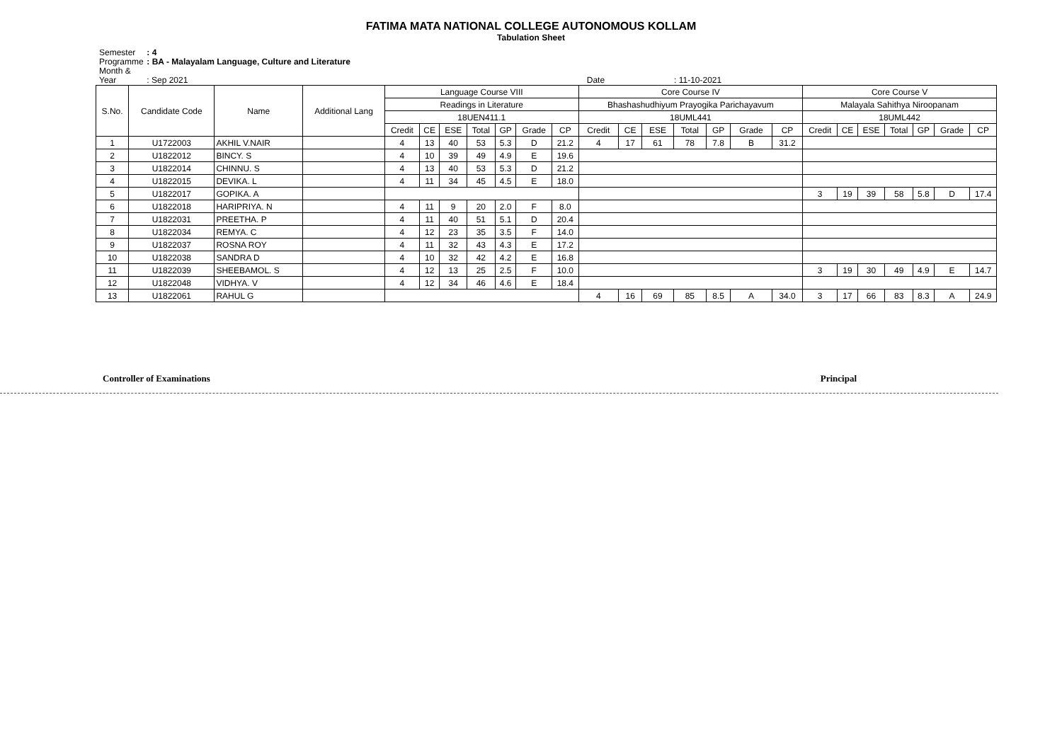FATIMA MATA NATIONAL COLLEGE AUTONOMOUS KOLLAM
Tabulation Sheet
Semester : 4
Programme : BA - Malayalam Language, Culture and Literature
Month & Year : Sep 2021 Date : 11-10-2021
| S.No. | Candidate Code | Name | Additional Lang | Language Course VIII | | | | | | | Core Course IV | | | | | | | Core Course V | | | | | | |
| --- | --- | --- | --- | --- | --- | --- | --- | --- | --- | --- | --- | --- | --- | --- | --- | --- | --- | --- | --- | --- | --- | --- | --- | --- |
| | | | | Readings in Literature | | | | | | | Bhashashudhiyum Prayogika Parichayavum | | | | | | | Malayala Sahithya Niroopanam | | | | | | |
| | | | | 18UEN411.1 | | | | | | | 18UML441 | | | | | | | 18UML442 | | | | | | |
| | | | | Credit | CE | ESE | Total | GP | Grade | CP | Credit | CE | ESE | Total | GP | Grade | CP | Credit | CE | ESE | Total | GP | Grade | CP |
| 1 | U1722003 | AKHIL V.NAIR | | 4 | 13 | 40 | 53 | 5.3 | D | 21.2 | 4 | 17 | 61 | 78 | 7.8 | B | 31.2 | | | | | | | |
| 2 | U1822012 | BINCY. S | | 4 | 10 | 39 | 49 | 4.9 | E | 19.6 | | | | | | | | | | | | | | |
| 3 | U1822014 | CHINNU. S | | 4 | 13 | 40 | 53 | 5.3 | D | 21.2 | | | | | | | | | | | | | | |
| 4 | U1822015 | DEVIKA. L | | 4 | 11 | 34 | 45 | 4.5 | E | 18.0 | | | | | | | | | | | | | | |
| 5 | U1822017 | GOPIKA. A | | | | | | | | | | | | | | | | 3 | 19 | 39 | 58 | 5.8 | D | 17.4 |
| 6 | U1822018 | HARIPRIYA. N | | 4 | 11 | 9 | 20 | 2.0 | F | 8.0 | | | | | | | | | | | | | | |
| 7 | U1822031 | PREETHA. P | | 4 | 11 | 40 | 51 | 5.1 | D | 20.4 | | | | | | | | | | | | | | |
| 8 | U1822034 | REMYA. C | | 4 | 12 | 23 | 35 | 3.5 | F | 14.0 | | | | | | | | | | | | | | |
| 9 | U1822037 | ROSNA ROY | | 4 | 11 | 32 | 43 | 4.3 | E | 17.2 | | | | | | | | | | | | | | |
| 10 | U1822038 | SANDRA D | | 4 | 10 | 32 | 42 | 4.2 | E | 16.8 | | | | | | | | | | | | | | |
| 11 | U1822039 | SHEEBAMOL. S | | 4 | 12 | 13 | 25 | 2.5 | F | 10.0 | | | | | | | | 3 | 19 | 30 | 49 | 4.9 | E | 14.7 |
| 12 | U1822048 | VIDHYA. V | | 4 | 12 | 34 | 46 | 4.6 | E | 18.4 | | | | | | | | | | | | | | |
| 13 | U1822061 | RAHUL G | | | | | | | | | 4 | 16 | 69 | 85 | 8.5 | A | 34.0 | 3 | 17 | 66 | 83 | 8.3 | A | 24.9 |
Controller of Examinations Principal